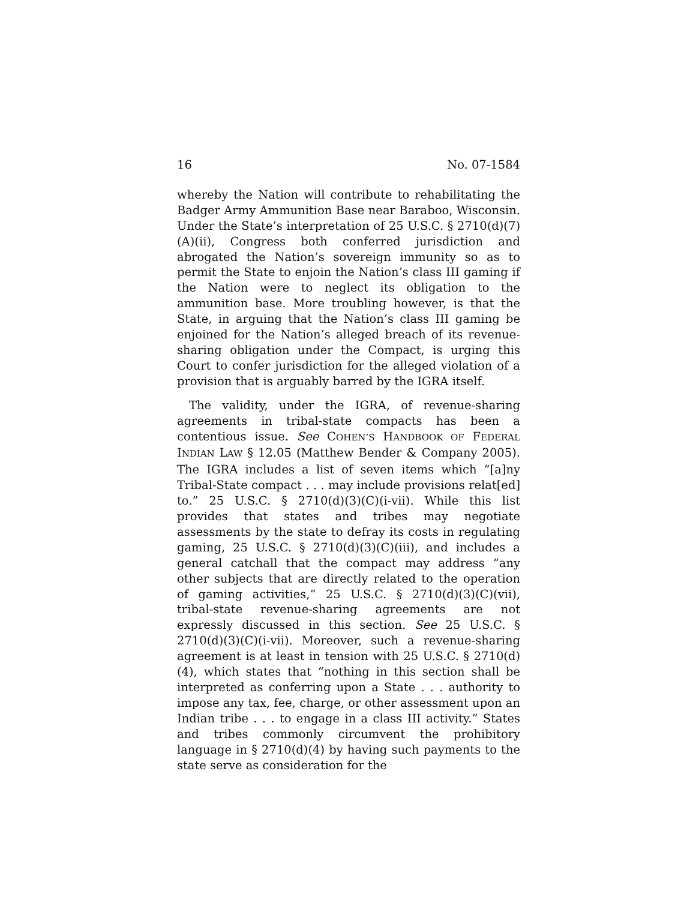16 No. 07-1584
whereby the Nation will contribute to rehabilitating the Badger Army Ammunition Base near Baraboo, Wisconsin. Under the State’s interpretation of 25 U.S.C. § 2710(d)(7)(A)(ii), Congress both conferred jurisdiction and abrogated the Nation’s sovereign immunity so as to permit the State to enjoin the Nation’s class III gaming if the Nation were to neglect its obligation to the ammunition base. More troubling however, is that the State, in arguing that the Nation’s class III gaming be enjoined for the Nation’s alleged breach of its revenue-sharing obligation under the Compact, is urging this Court to confer jurisdiction for the alleged violation of a provision that is arguably barred by the IGRA itself.
The validity, under the IGRA, of revenue-sharing agreements in tribal-state compacts has been a contentious issue. See COHEN’S HANDBOOK OF FEDERAL INDIAN LAW § 12.05 (Matthew Bender & Company 2005). The IGRA includes a list of seven items which “[a]ny Tribal-State compact . . . may include provisions relat[ed] to.” 25 U.S.C. § 2710(d)(3)(C)(i-vii). While this list provides that states and tribes may negotiate assessments by the state to defray its costs in regulating gaming, 25 U.S.C. § 2710(d)(3)(C)(iii), and includes a general catchall that the compact may address “any other subjects that are directly related to the operation of gaming activities,” 25 U.S.C. § 2710(d)(3)(C)(vii), tribal-state revenue-sharing agreements are not expressly discussed in this section. See 25 U.S.C. § 2710(d)(3)(C)(i-vii). Moreover, such a revenue-sharing agreement is at least in tension with 25 U.S.C. § 2710(d)(4), which states that “nothing in this section shall be interpreted as conferring upon a State . . . authority to impose any tax, fee, charge, or other assessment upon an Indian tribe . . . to engage in a class III activity.” States and tribes commonly circumvent the prohibitory language in § 2710(d)(4) by having such payments to the state serve as consideration for the